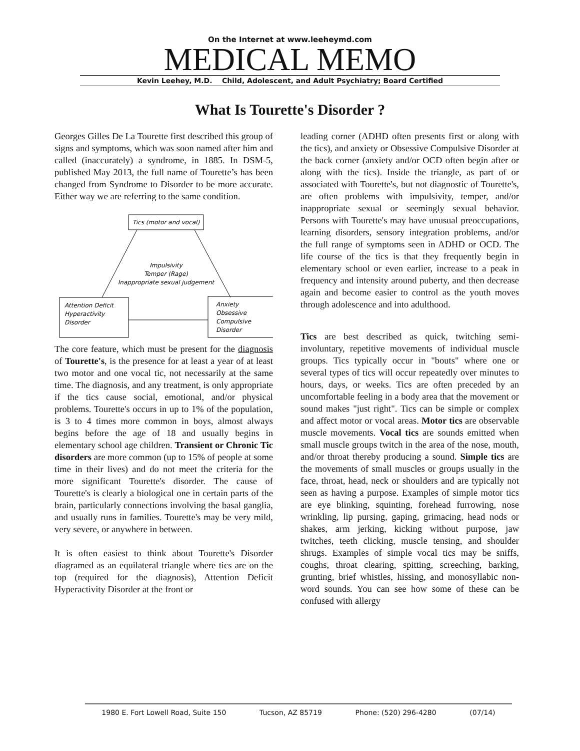On the Internet at www.leeheymd.com
MEDICAL MEMO
Kevin Leehey, M.D. Child, Adolescent, and Adult Psychiatry; Board Certified
What Is Tourette's Disorder ?
Georges Gilles De La Tourette first described this group of signs and symptoms, which was soon named after him and called (inaccurately) a syndrome, in 1885. In DSM-5, published May 2013, the full name of Tourette’s has been changed from Syndrome to Disorder to be more accurate. Either way we are referring to the same condition.
Tics (motor and vocal)
Impulsivity
Temper (Rage)
Inappropriate sexual judgement
Attention Deficit
Hyperactivity
Disorder
Anxiety
Obsessive
Compulsive
Disorder
The core feature, which must be present for the diagnosis of Tourette's, is the presence for at least a year of at least two motor and one vocal tic, not necessarily at the same time. The diagnosis, and any treatment, is only appropriate if the tics cause social, emotional, and/or physical problems. Tourette's occurs in up to 1% of the population, is 3 to 4 times more common in boys, almost always begins before the age of 18 and usually begins in elementary school age children. Transient or Chronic Tic disorders are more common (up to 15% of people at some time in their lives) and do not meet the criteria for the more significant Tourette's disorder. The cause of Tourette's is clearly a biological one in certain parts of the brain, particularly connections involving the basal ganglia, and usually runs in families. Tourette's may be very mild, very severe, or anywhere in between.
It is often easiest to think about Tourette's Disorder diagramed as an equilateral triangle where tics are on the top (required for the diagnosis), Attention Deficit Hyperactivity Disorder at the front or
leading corner (ADHD often presents first or along with the tics), and anxiety or Obsessive Compulsive Disorder at the back corner (anxiety and/or OCD often begin after or along with the tics). Inside the triangle, as part of or associated with Tourette's, but not diagnostic of Tourette's, are often problems with impulsivity, temper, and/or inappropriate sexual or seemingly sexual behavior. Persons with Tourette's may have unusual preoccupations, learning disorders, sensory integration problems, and/or the full range of symptoms seen in ADHD or OCD. The life course of the tics is that they frequently begin in elementary school or even earlier, increase to a peak in frequency and intensity around puberty, and then decrease again and become easier to control as the youth moves through adolescence and into adulthood.
Tics are best described as quick, twitching semi-involuntary, repetitive movements of individual muscle groups. Tics typically occur in "bouts" where one or several types of tics will occur repeatedly over minutes to hours, days, or weeks. Tics are often preceded by an uncomfortable feeling in a body area that the movement or sound makes "just right". Tics can be simple or complex and affect motor or vocal areas. Motor tics are observable muscle movements. Vocal tics are sounds emitted when small muscle groups twitch in the area of the nose, mouth, and/or throat thereby producing a sound. Simple tics are the movements of small muscles or groups usually in the face, throat, head, neck or shoulders and are typically not seen as having a purpose. Examples of simple motor tics are eye blinking, squinting, forehead furrowing, nose wrinkling, lip pursing, gaping, grimacing, head nods or shakes, arm jerking, kicking without purpose, jaw twitches, teeth clicking, muscle tensing, and shoulder shrugs. Examples of simple vocal tics may be sniffs, coughs, throat clearing, spitting, screeching, barking, grunting, brief whistles, hissing, and monosyllabic non-word sounds. You can see how some of these can be confused with allergy
1980 E. Fort Lowell Road, Suite 150 Tucson, AZ 85719 Phone: (520) 296-4280 (07/14)